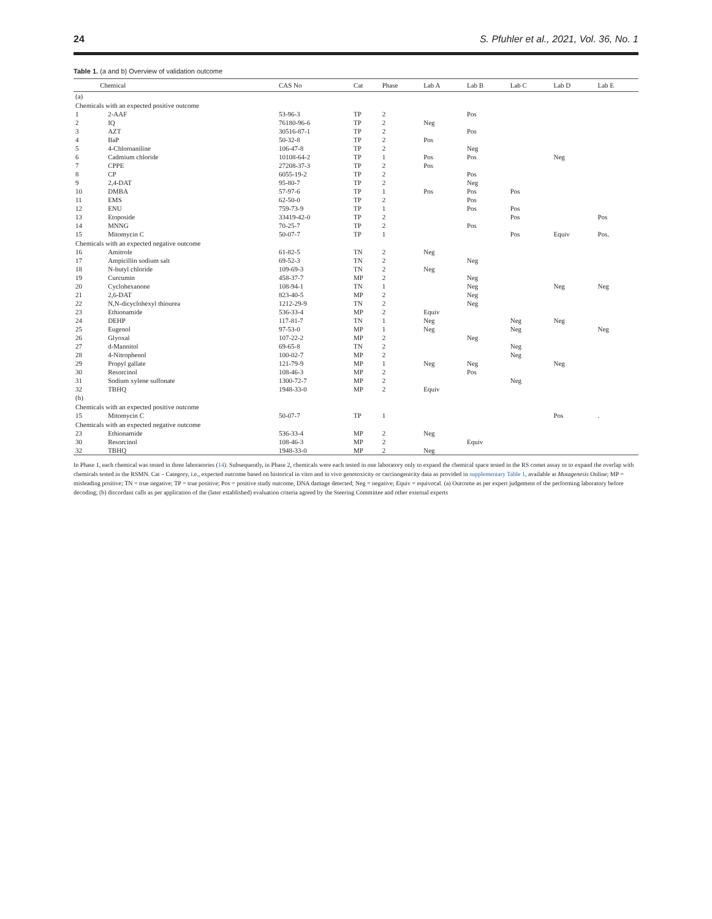24 S. Pfuhler et al., 2021, Vol. 36, No. 1
Table 1. (a and b) Overview of validation outcome
| | Chemical | CAS No | Cat | Phase | Lab A | Lab B | Lab C | Lab D | Lab E |
| --- | --- | --- | --- | --- | --- | --- | --- | --- | --- |
| (a) | | | | | | | | | |
| Chemicals with an expected positive outcome | | | | | | | | | |
| 1 | 2-AAF | 53-96-3 | TP | 2 | | Pos | | | |
| 2 | IQ | 76180-96-6 | TP | 2 | Neg | | | | |
| 3 | AZT | 30516-87-1 | TP | 2 | | Pos | | | |
| 4 | BaP | 50-32-8 | TP | 2 | Pos | | | | |
| 5 | 4-Chloroaniline | 106-47-8 | TP | 2 | | Neg | | | |
| 6 | Cadmium chloride | 10108-64-2 | TP | 1 | Pos | Pos | | Neg | |
| 7 | CPPE | 27208-37-3 | TP | 2 | Pos | | | | |
| 8 | CP | 6055-19-2 | TP | 2 | | Pos | | | |
| 9 | 2,4-DAT | 95-80-7 | TP | 2 | | Neg | | | |
| 10 | DMBA | 57-97-6 | TP | 1 | Pos | Pos | Pos | | |
| 11 | EMS | 62-50-0 | TP | 2 | | Pos | | | |
| 12 | ENU | 759-73-9 | TP | 1 | | Pos | Pos | | |
| 13 | Etoposide | 33419-42-0 | TP | 2 | | | Pos | | Pos |
| 14 | MNNG | 70-25-7 | TP | 2 | | Pos | | | |
| 15 | Mitomycin C | 50-07-7 | TP | 1 | | | Pos | Equiv | Pos. |
| Chemicals with an expected negative outcome | | | | | | | | | |
| 16 | Amitrole | 61-82-5 | TN | 2 | Neg | | | | |
| 17 | Ampicillin sodium salt | 69-52-3 | TN | 2 | | Neg | | | |
| 18 | N-butyl chloride | 109-69-3 | TN | 2 | Neg | | | | |
| 19 | Curcumin | 458-37-7 | MP | 2 | | Neg | | | |
| 20 | Cyclohexanone | 108-94-1 | TN | 1 | | Neg | | Neg | Neg |
| 21 | 2,6-DAT | 823-40-5 | MP | 2 | | Neg | | | |
| 22 | N,N-dicyclohexyl thiourea | 1212-29-9 | TN | 2 | | Neg | | | |
| 23 | Ethionamide | 536-33-4 | MP | 2 | Equiv | | | | |
| 24 | DEHP | 117-81-7 | TN | 1 | Neg | | Neg | Neg | |
| 25 | Eugenol | 97-53-0 | MP | 1 | Neg | | Neg | | Neg |
| 26 | Glyoxal | 107-22-2 | MP | 2 | | Neg | | | |
| 27 | d-Mannitol | 69-65-8 | TN | 2 | | | Neg | | |
| 28 | 4-Nitrophenol | 100-02-7 | MP | 2 | | | Neg | | |
| 29 | Propyl gallate | 121-79-9 | MP | 1 | Neg | Neg | | Neg | |
| 30 | Resorcinol | 108-46-3 | MP | 2 | | Pos | | | |
| 31 | Sodium xylene sulfonate | 1300-72-7 | MP | 2 | | | Neg | | |
| 32 | TBHQ | 1948-33-0 | MP | 2 | Equiv | | | | |
| (b) | | | | | | | | | |
| Chemicals with an expected positive outcome | | | | | | | | | |
| 15 | Mitomycin C | 50-07-7 | TP | 1 | | | | Pos | . |
| Chemicals with an expected negative outcome | | | | | | | | | |
| 23 | Ethionamide | 536-33-4 | MP | 2 | Neg | | | | |
| 30 | Resorcinol | 108-46-3 | MP | 2 | | Equiv | | | |
| 32 | TBHQ | 1948-33-0 | MP | 2 | Neg | | | | |
In Phase 1, each chemical was tested in three laboratories (14). Subsequently, in Phase 2, chemicals were each tested in one laboratory only to expand the chemical space tested in the RS comet assay or to expand the overlap with chemicals tested in the RSMN. Cat – Category, i.e., expected outcome based on historical in vitro and in vivo genotoxicity or carcinogenicity data as provided in supplementary Table 1, available at Mutagenesis Online; MP = misleading positive; TN = true negative; TP = true positive; Pos = positive study outcome, DNA damage detected; Neg = negative; Equiv = equivocal. (a) Outcome as per expert judgement of the performing laboratory before decoding; (b) discordant calls as per application of the (later established) evaluation criteria agreed by the Steering Committee and other external experts